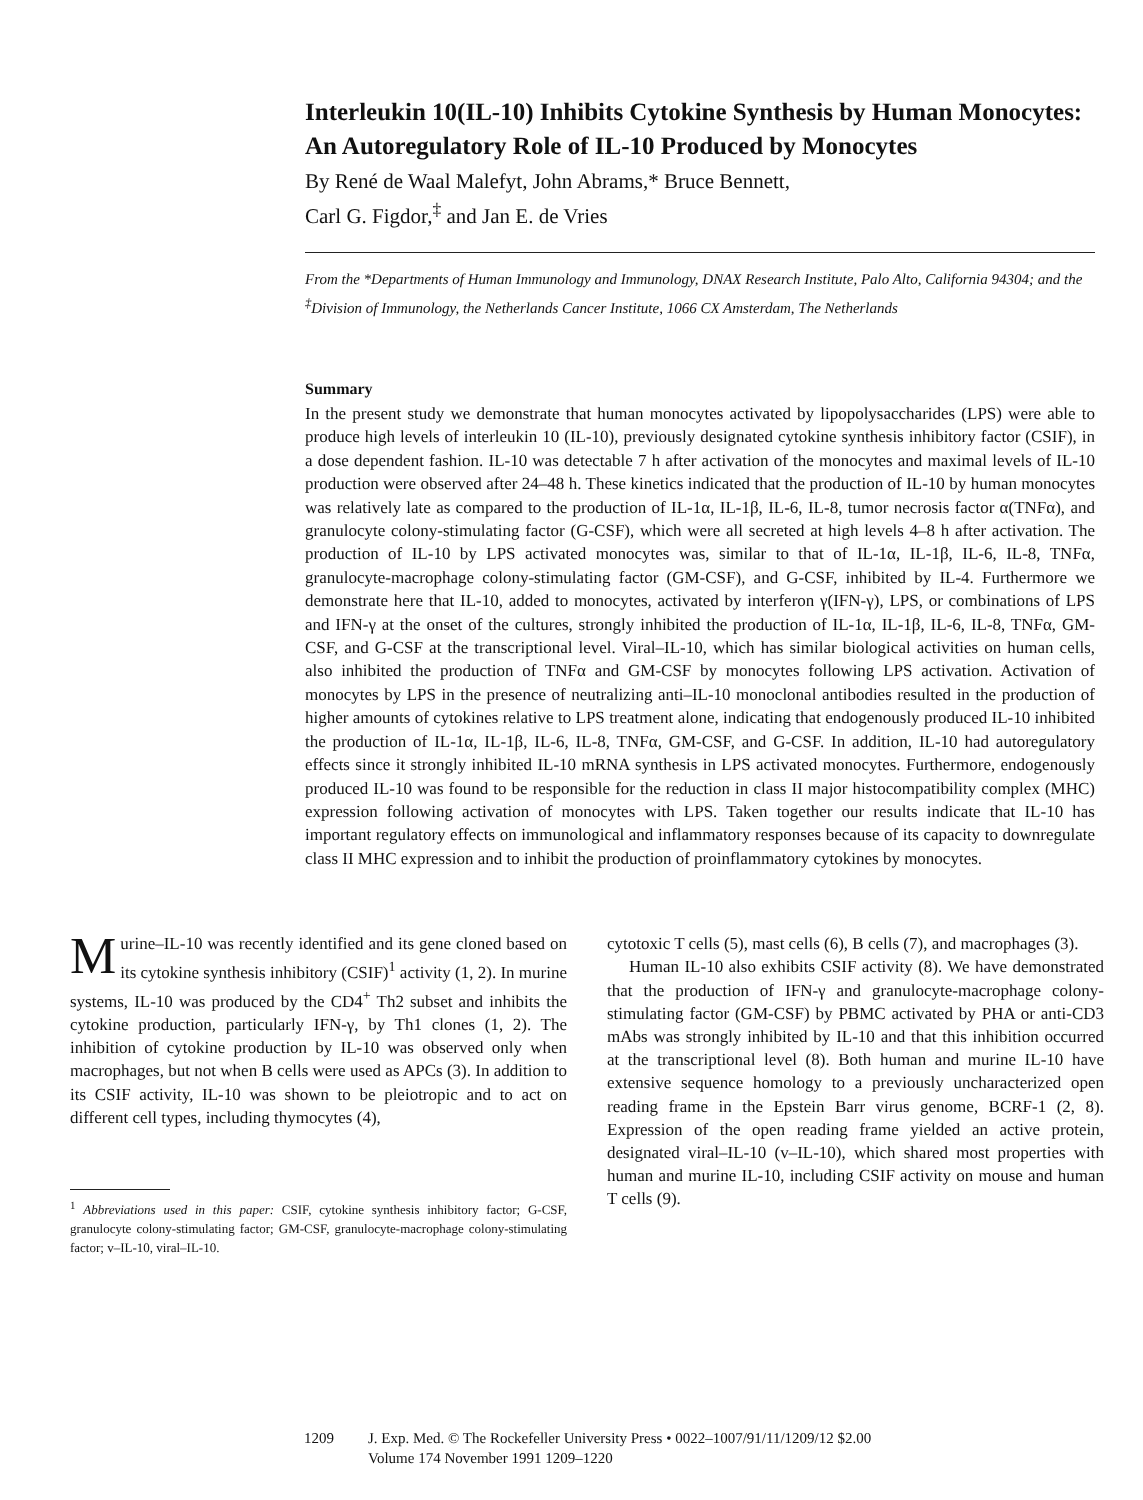Interleukin 10(IL-10) Inhibits Cytokine Synthesis by Human Monocytes: An Autoregulatory Role of IL-10 Produced by Monocytes
By René de Waal Malefyt, John Abrams,* Bruce Bennett,
Carl G. Figdor,<sup>‡</sup> and Jan E. de Vries
From the *Departments of Human Immunology and Immunology, DNAX Research Institute, Palo Alto, California 94304; and the <sup>‡</sup>Division of Immunology, the Netherlands Cancer Institute, 1066 CX Amsterdam, The Netherlands
Summary
In the present study we demonstrate that human monocytes activated by lipopolysaccharides (LPS) were able to produce high levels of interleukin 10 (IL-10), previously designated cytokine synthesis inhibitory factor (CSIF), in a dose dependent fashion. IL-10 was detectable 7 h after activation of the monocytes and maximal levels of IL-10 production were observed after 24–48 h. These kinetics indicated that the production of IL-10 by human monocytes was relatively late as compared to the production of IL-1α, IL-1β, IL-6, IL-8, tumor necrosis factor α(TNFα), and granulocyte colony-stimulating factor (G-CSF), which were all secreted at high levels 4–8 h after activation. The production of IL-10 by LPS activated monocytes was, similar to that of IL-1α, IL-1β, IL-6, IL-8, TNFα, granulocyte-macrophage colony-stimulating factor (GM-CSF), and G-CSF, inhibited by IL-4. Furthermore we demonstrate here that IL-10, added to monocytes, activated by interferon γ(IFN-γ), LPS, or combinations of LPS and IFN-γ at the onset of the cultures, strongly inhibited the production of IL-1α, IL-1β, IL-6, IL-8, TNFα, GM-CSF, and G-CSF at the transcriptional level. Viral–IL-10, which has similar biological activities on human cells, also inhibited the production of TNFα and GM-CSF by monocytes following LPS activation. Activation of monocytes by LPS in the presence of neutralizing anti–IL-10 monoclonal antibodies resulted in the production of higher amounts of cytokines relative to LPS treatment alone, indicating that endogenously produced IL-10 inhibited the production of IL-1α, IL-1β, IL-6, IL-8, TNFα, GM-CSF, and G-CSF. In addition, IL-10 had autoregulatory effects since it strongly inhibited IL-10 mRNA synthesis in LPS activated monocytes. Furthermore, endogenously produced IL-10 was found to be responsible for the reduction in class II major histocompatibility complex (MHC) expression following activation of monocytes with LPS. Taken together our results indicate that IL-10 has important regulatory effects on immunological and inflammatory responses because of its capacity to downregulate class II MHC expression and to inhibit the production of proinflammatory cytokines by monocytes.
Murine–IL-10 was recently identified and its gene cloned based on its cytokine synthesis inhibitory (CSIF)<sup>1</sup> activity (1, 2). In murine systems, IL-10 was produced by the CD4<sup>+</sup> Th2 subset and inhibits the cytokine production, particularly IFN-γ, by Th1 clones (1, 2). The inhibition of cytokine production by IL-10 was observed only when macrophages, but not when B cells were used as APCs (3). In addition to its CSIF activity, IL-10 was shown to be pleiotropic and to act on different cell types, including thymocytes (4),
<sup>1</sup> Abbreviations used in this paper: CSIF, cytokine synthesis inhibitory factor; G-CSF, granulocyte colony-stimulating factor; GM-CSF, granulocyte-macrophage colony-stimulating factor; v–IL-10, viral–IL-10.
cytotoxic T cells (5), mast cells (6), B cells (7), and macrophages (3).
Human IL-10 also exhibits CSIF activity (8). We have demonstrated that the production of IFN-γ and granulocyte-macrophage colony-stimulating factor (GM-CSF) by PBMC activated by PHA or anti-CD3 mAbs was strongly inhibited by IL-10 and that this inhibition occurred at the transcriptional level (8). Both human and murine IL-10 have extensive sequence homology to a previously uncharacterized open reading frame in the Epstein Barr virus genome, BCRF-1 (2, 8). Expression of the open reading frame yielded an active protein, designated viral–IL-10 (v–IL-10), which shared most properties with human and murine IL-10, including CSIF activity on mouse and human T cells (9).
1209 J. Exp. Med. © The Rockefeller University Press • 0022–1007/91/11/1209/12 $2.00
Volume 174 November 1991 1209–1220